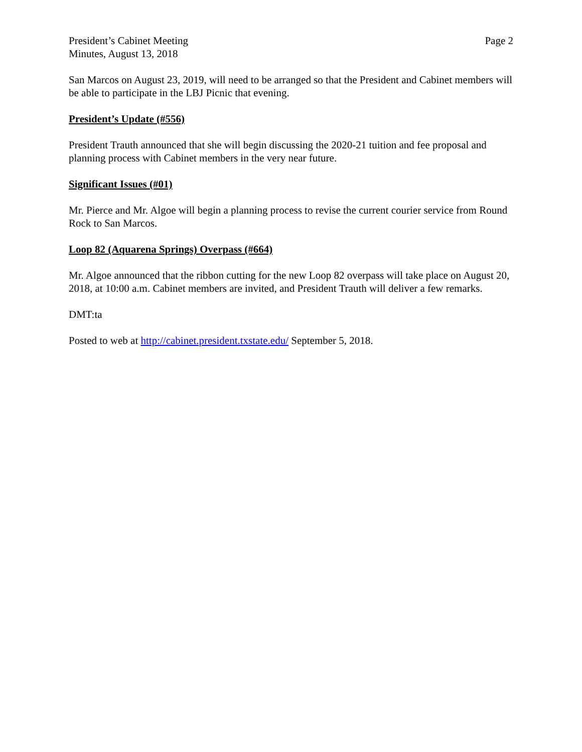President’s Cabinet Meeting
Minutes, August 13, 2018
Page 2
San Marcos on August 23, 2019, will need to be arranged so that the President and Cabinet members will be able to participate in the LBJ Picnic that evening.
President’s Update (#556)
President Trauth announced that she will begin discussing the 2020-21 tuition and fee proposal and planning process with Cabinet members in the very near future.
Significant Issues (#01)
Mr. Pierce and Mr. Algoe will begin a planning process to revise the current courier service from Round Rock to San Marcos.
Loop 82 (Aquarena Springs) Overpass (#664)
Mr. Algoe announced that the ribbon cutting for the new Loop 82 overpass will take place on August 20, 2018, at 10:00 a.m. Cabinet members are invited, and President Trauth will deliver a few remarks.
DMT:ta
Posted to web at http://cabinet.president.txstate.edu/ September 5, 2018.